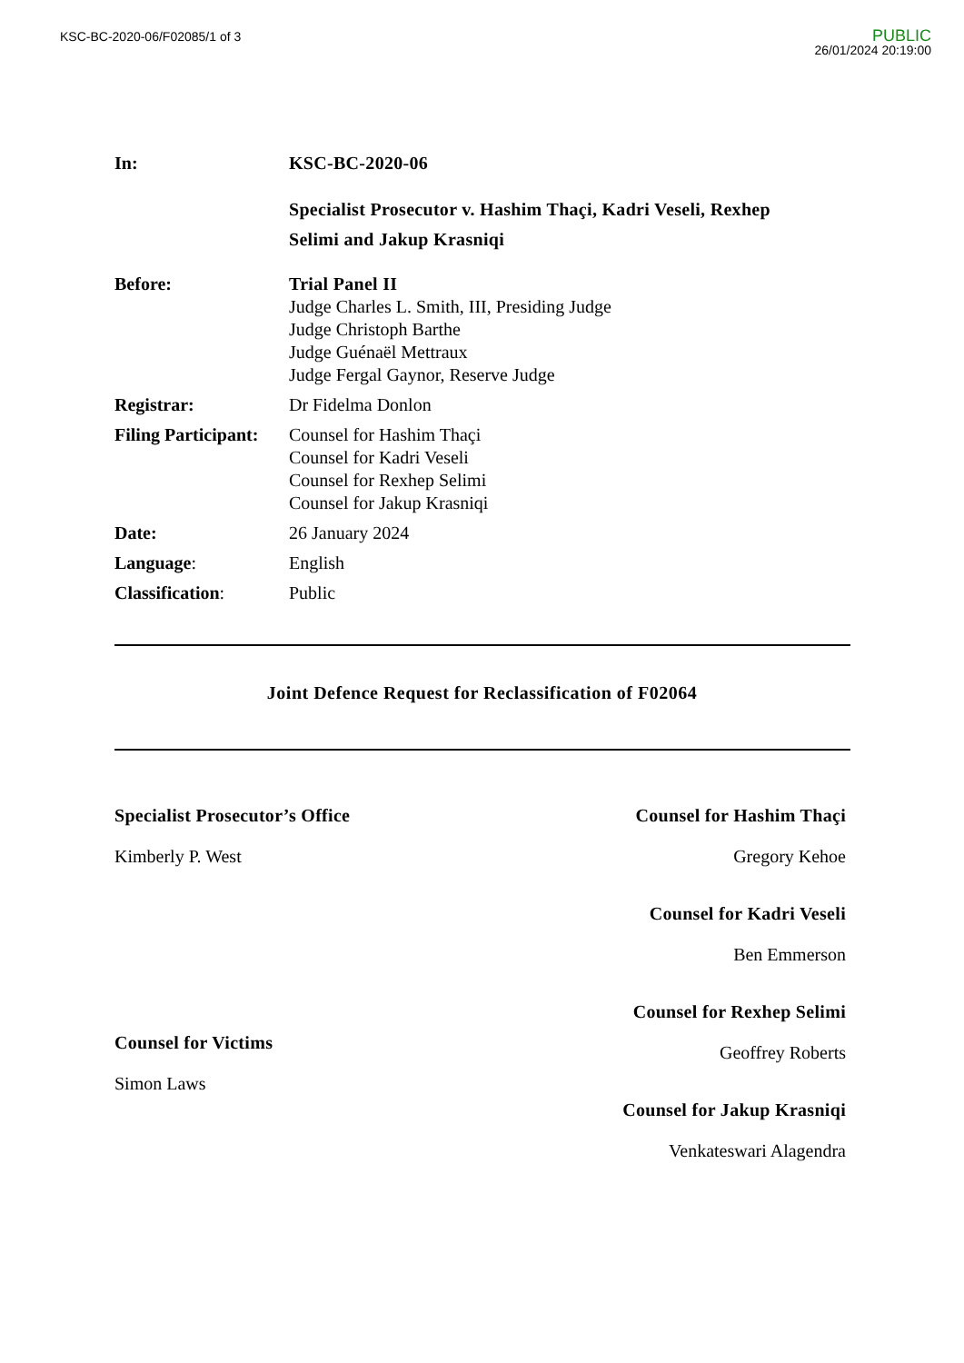KSC-BC-2020-06/F02085/1 of 3
PUBLIC
26/01/2024 20:19:00
| In: | KSC-BC-2020-06 |
| | Specialist Prosecutor v. Hashim Thaçi, Kadri Veseli, Rexhep Selimi and Jakup Krasniqi |
| Before: | Trial Panel II Judge Charles L. Smith, III, Presiding Judge Judge Christoph Barthe Judge Guénaël Mettraux Judge Fergal Gaynor, Reserve Judge |
| Registrar: | Dr Fidelma Donlon |
| Filing Participant: | Counsel for Hashim Thaçi Counsel for Kadri Veseli Counsel for Rexhep Selimi Counsel for Jakup Krasniqi |
| Date: | 26 January 2024 |
| Language : | English |
| Classification : | Public |
Joint Defence Request for Reclassification of F02064
Specialist Prosecutor’s Office
Kimberly P. West
Counsel for Victims
Simon Laws
Counsel for Hashim Thaçi
Gregory Kehoe
Counsel for Kadri Veseli
Ben Emmerson
Counsel for Rexhep Selimi
Geoffrey Roberts
Counsel for Jakup Krasniqi
Venkateswari Alagendra